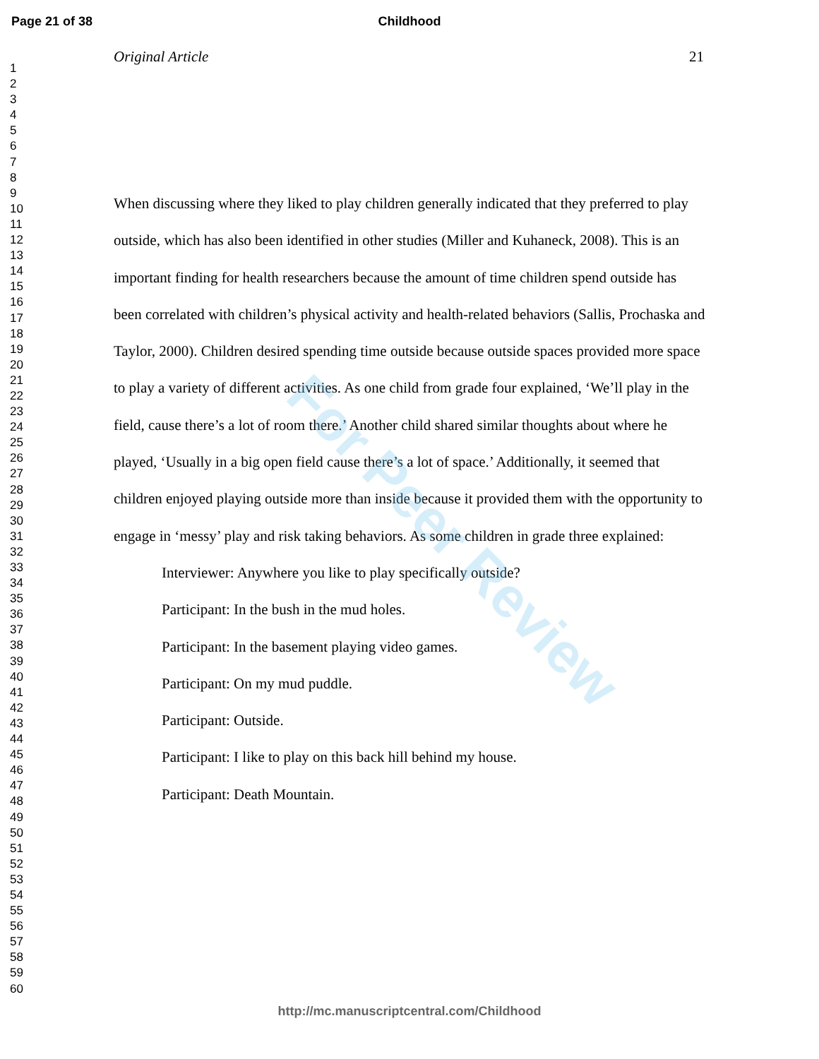Page 21 of 38
Childhood
1
2
3
4
5
6
7
8
9
10
11
12
13
14
15
16
17
18
19
20
21
22
23
24
25
26
27
28
29
30
31
32
33
34
35
36
37
38
39
40
41
42
43
44
45
46
47
48
49
50
51
52
53
54
55
56
57
58
59
60
Original Article 21
When discussing where they liked to play children generally indicated that they preferred to play outside, which has also been identified in other studies (Miller and Kuhaneck, 2008). This is an important finding for health researchers because the amount of time children spend outside has been correlated with children’s physical activity and health-related behaviors (Sallis, Prochaska and Taylor, 2000). Children desired spending time outside because outside spaces provided more space to play a variety of different activities. As one child from grade four explained, ‘We’ll play in the field, cause there’s a lot of room there.’ Another child shared similar thoughts about where he played, ‘Usually in a big open field cause there’s a lot of space.’ Additionally, it seemed that children enjoyed playing outside more than inside because it provided them with the opportunity to engage in ‘messy’ play and risk taking behaviors. As some children in grade three explained:
Interviewer: Anywhere you like to play specifically outside?
Participant: In the bush in the mud holes.
Participant: In the basement playing video games.
Participant: On my mud puddle.
Participant: Outside.
Participant: I like to play on this back hill behind my house.
Participant: Death Mountain.
For Peer Review
http://mc.manuscriptcentral.com/Childhood